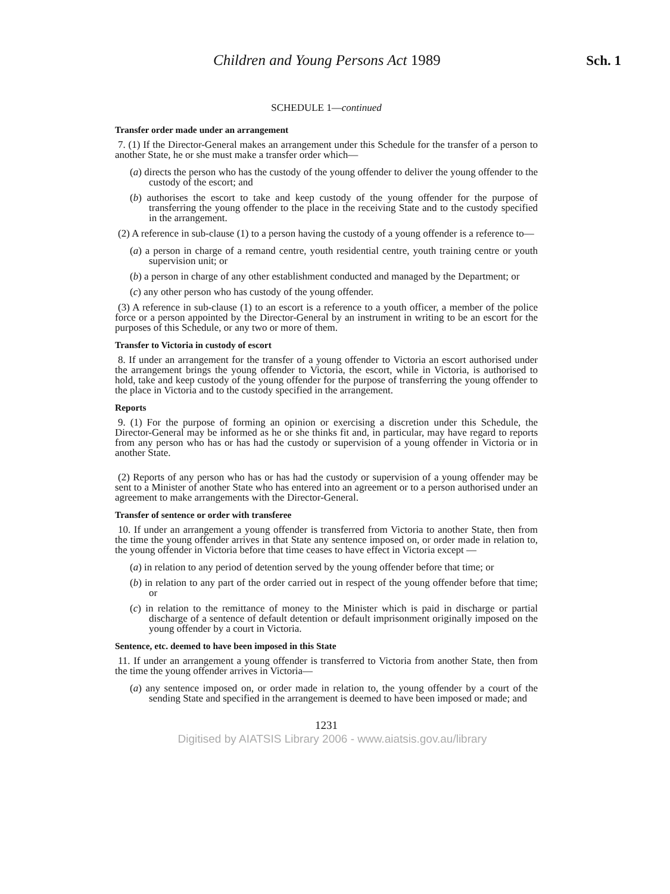Children and Young Persons Act 1989 Sch. 1
SCHEDULE 1—continued
Transfer order made under an arrangement
7. (1) If the Director-General makes an arrangement under this Schedule for the transfer of a person to another State, he or she must make a transfer order which—
(a) directs the person who has the custody of the young offender to deliver the young offender to the custody of the escort; and
(b) authorises the escort to take and keep custody of the young offender for the purpose of transferring the young offender to the place in the receiving State and to the custody specified in the arrangement.
(2) A reference in sub-clause (1) to a person having the custody of a young offender is a reference to—
(a) a person in charge of a remand centre, youth residential centre, youth training centre or youth supervision unit; or
(b) a person in charge of any other establishment conducted and managed by the Department; or
(c) any other person who has custody of the young offender.
(3) A reference in sub-clause (1) to an escort is a reference to a youth officer, a member of the police force or a person appointed by the Director-General by an instrument in writing to be an escort for the purposes of this Schedule, or any two or more of them.
Transfer to Victoria in custody of escort
8. If under an arrangement for the transfer of a young offender to Victoria an escort authorised under the arrangement brings the young offender to Victoria, the escort, while in Victoria, is authorised to hold, take and keep custody of the young offender for the purpose of transferring the young offender to the place in Victoria and to the custody specified in the arrangement.
Reports
9. (1) For the purpose of forming an opinion or exercising a discretion under this Schedule, the Director-General may be informed as he or she thinks fit and, in particular, may have regard to reports from any person who has or has had the custody or supervision of a young offender in Victoria or in another State.
(2) Reports of any person who has or has had the custody or supervision of a young offender may be sent to a Minister of another State who has entered into an agreement or to a person authorised under an agreement to make arrangements with the Director-General.
Transfer of sentence or order with transferee
10. If under an arrangement a young offender is transferred from Victoria to another State, then from the time the young offender arrives in that State any sentence imposed on, or order made in relation to, the young offender in Victoria before that time ceases to have effect in Victoria except —
(a) in relation to any period of detention served by the young offender before that time; or
(b) in relation to any part of the order carried out in respect of the young offender before that time; or
(c) in relation to the remittance of money to the Minister which is paid in discharge or partial discharge of a sentence of default detention or default imprisonment originally imposed on the young offender by a court in Victoria.
Sentence, etc. deemed to have been imposed in this State
11. If under an arrangement a young offender is transferred to Victoria from another State, then from the time the young offender arrives in Victoria—
(a) any sentence imposed on, or order made in relation to, the young offender by a court of the sending State and specified in the arrangement is deemed to have been imposed or made; and
1231
Digitised by AIATSIS Library 2006 - www.aiatsis.gov.au/library